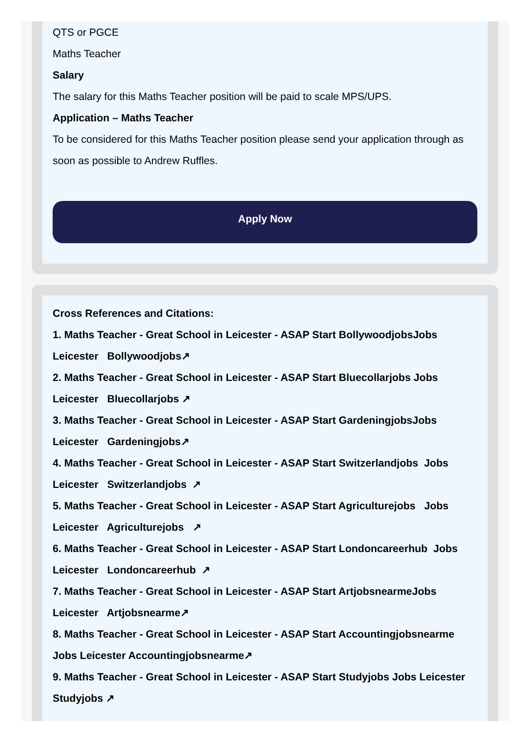QTS or PGCE
Maths Teacher
Salary
The salary for this Maths Teacher position will be paid to scale MPS/UPS.
Application – Maths Teacher
To be considered for this Maths Teacher position please send your application through as soon as possible to Andrew Ruffles.
Apply Now
Cross References and Citations:
1. Maths Teacher - Great School in Leicester - ASAP Start BollywoodjobsJobs Leicester Bollywoodjobs↗
2. Maths Teacher - Great School in Leicester - ASAP Start Bluecollarjobs Jobs Leicester Bluecollarjobs ↗
3. Maths Teacher - Great School in Leicester - ASAP Start GardeningjobsJobs Leicester Gardeningjobs↗
4. Maths Teacher - Great School in Leicester - ASAP Start Switzerlandjobs Jobs Leicester Switzerlandjobs ↗
5. Maths Teacher - Great School in Leicester - ASAP Start Agriculturejobs Jobs Leicester Agriculturejobs ↗
6. Maths Teacher - Great School in Leicester - ASAP Start Londoncareerhub Jobs Leicester Londoncareerhub ↗
7. Maths Teacher - Great School in Leicester - ASAP Start ArtjobsnearmeJobs Leicester Artjobsnearme↗
8. Maths Teacher - Great School in Leicester - ASAP Start Accountingjobsnearme Jobs Leicester Accountingjobsnearme↗
9. Maths Teacher - Great School in Leicester - ASAP Start Studyjobs Jobs Leicester Studyjobs ↗